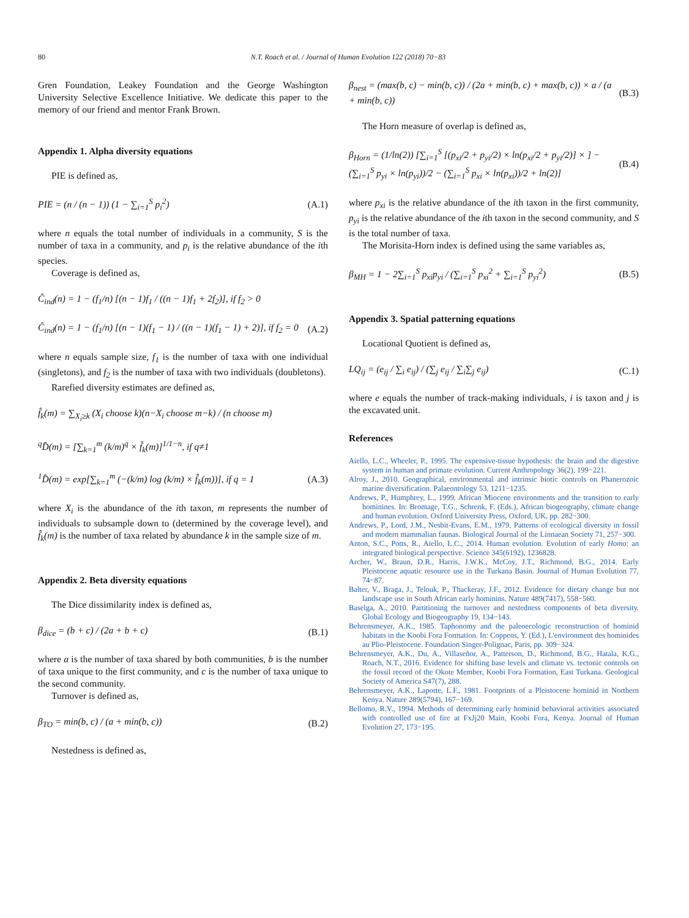80 N.T. Roach et al. / Journal of Human Evolution 122 (2018) 70−83
Gren Foundation, Leakey Foundation and the George Washington University Selective Excellence Initiative. We dedicate this paper to the memory of our friend and mentor Frank Brown.
Appendix 1. Alpha diversity equations
PIE is defined as,
PIE = (n / (n − 1)) (1 − ∑<sub>i=1</sub><sup>S</sup> p<sub>i</sub><sup>2</sup>) (A.1)
where n equals the total number of individuals in a community, S is the number of taxa in a community, and p<sub>i</sub> is the relative abundance of the ith species.
Coverage is defined as,
Ĉ<sub>ind</sub>(n) = 1 − (f<sub>1</sub>/n) [(n − 1)f<sub>1</sub> / ((n − 1)f<sub>1</sub> + 2f<sub>2</sub>)], if f<sub>2</sub> > 0
Ĉ<sub>ind</sub>(n) = 1 − (f<sub>1</sub>/n) [(n − 1)(f<sub>1</sub> − 1) / ((n − 1)(f<sub>1</sub> − 1) + 2)], if f<sub>2</sub> = 0 (A.2)
where n equals sample size, f<sub>1</sub> is the number of taxa with one individual (singletons), and f<sub>2</sub> is the number of taxa with two individuals (doubletons).
Rarefied diversity estimates are defined as,
f̂<sub>k</sub>(m) = ∑<sub>X<sub>i</sub>≥k</sub> (X<sub>i</sub> choose k)(n−X<sub>i</sub> choose m−k) / (n choose m)
<sup>q</sup> D̂(m) = [∑<sub>k=1</sub><sup>m</sup> (k/m)<sup>q</sup> × f̂<sub>k</sub>(m)]<sup>1/1−n</sup>, if q≠1
<sup>1</sup> D̂(m) = exp[∑<sub>k=1</sub><sup>m</sup> (−(k/m) log (k/m) × f̂<sub>k</sub>(m))], if q = 1 (A.3)
where X<sub>i</sub> is the abundance of the ith taxon, m represents the number of individuals to subsample down to (determined by the coverage level), and f̂<sub>k</sub>(m) is the number of taxa related by abundance k in the sample size of m.
Appendix 2. Beta diversity equations
The Dice dissimilarity index is defined as,
β<sub>dice</sub> = (b + c) / (2a + b + c) (B.1)
where a is the number of taxa shared by both communities, b is the number of taxa unique to the first community, and c is the number of taxa unique to the second community.
Turnover is defined as,
β<sub>TO</sub> = min(b, c) / (a + min(b, c)) (B.2)
Nestedness is defined as,
β<sub>nest</sub> = (max(b, c) − min(b, c)) / (2a + min(b, c) + max(b, c)) × a / (a + min(b, c)) (B.3)
The Horn measure of overlap is defined as,
β<sub>Horn</sub> = (1/ln(2)) [∑<sub>i=1</sub><sup>S</sup> [(p<sub>xi</sub>/2 + p<sub>yi</sub>/2) × ln(p<sub>xi</sub>/2 + p<sub>yi</sub>/2)] × ] − (∑<sub>i=1</sub><sup>S</sup> p<sub>yi</sub> × ln(p<sub>yi</sub>))/2 − (∑<sub>i=1</sub><sup>S</sup> p<sub>xi</sub> × ln(p<sub>xi</sub>))/2 + ln(2)] (B.4)
where p<sub>xi</sub> is the relative abundance of the ith taxon in the first community, p<sub>yi</sub> is the relative abundance of the ith taxon in the second community, and S is the total number of taxa.
The Morisita-Horn index is defined using the same variables as,
β<sub>MH</sub> = 1 − 2∑<sub>i=1</sub><sup>S</sup> p<sub>xi</sub>p<sub>yi</sub> / (∑<sub>i=1</sub><sup>S</sup> p<sub>xi</sub><sup>2</sup> + ∑<sub>i=1</sub><sup>S</sup> p<sub>yi</sub><sup>2</sup>) (B.5)
Appendix 3. Spatial patterning equations
Locational Quotient is defined as,
LQ<sub>ij</sub> = (e<sub>ij</sub> / ∑<sub>i</sub> e<sub>ij</sub>) / (∑<sub>j</sub> e<sub>ij</sub> / ∑<sub>i</sub>∑<sub>j</sub> e<sub>ij</sub>) (C.1)
where e equals the number of track-making individuals, i is taxon and j is the excavated unit.
References
Aiello, L.C., Wheeler, P., 1995. The expensive-tissue hypothesis: the brain and the digestive system in human and primate evolution. Current Anthropology 36(2), 199−221.
Alroy, J., 2010. Geographical, environmental and intrinsic biotic controls on Phanerozoic marine diversification. Palaeontology 53, 1211−1235.
Andrews, P., Humphrey, L., 1999. African Miocene environments and the transition to early hominines. In: Bromage, T.G., Schrenk, F. (Eds.), African biogeography, climate change and human evolution. Oxford University Press, Oxford, UK, pp. 282−300.
Andrews, P., Lord, J.M., Nesbit-Evans, E.M., 1979. Patterns of ecological diversity in fossil and modern mammalian faunas. Biological Journal of the Linnaean Society 71, 257−300.
Anton, S.C., Potts, R., Aiello, L.C., 2014. Human evolution. Evolution of early Homo: an integrated biological perspective. Science 345(6192), 1236828.
Archer, W., Braun, D.R., Harris, J.W.K., McCoy, J.T., Richmond, B.G., 2014. Early Pleistocene aquatic resource use in the Turkana Basin. Journal of Human Evolution 77, 74−87.
Balter, V., Braga, J., Telouk, P., Thackeray, J.F., 2012. Evidence for dietary change but not landscape use in South African early hominins. Nature 489(7417), 558−560.
Baselga, A., 2010. Partitioning the turnover and nestedness components of beta diversity. Global Ecology and Biogeography 19, 134−143.
Behrensmeyer, A.K., 1985. Taphonomy and the paleoecologic reconstruction of hominid habitats in the Koobi Fora Formation. In: Coppens, Y. (Ed.), L'environment des hominides au Plio-Pleistocene. Foundation Singer-Polignac, Paris, pp. 309−324.
Behrensmeyer, A.K., Du, A., Villaseñor, A., Patterson, D., Richmond, B.G., Hatala, K.G., Roach, N.T., 2016. Evidence for shifting base levels and climate vs. tectonic controls on the fossil record of the Okote Member, Koobi Fora Formation, East Turkana. Geological Society of America S47(7), 288.
Behrensmeyer, A.K., Laporte, L.F., 1981. Footprints of a Pleistocene hominid in Northern Kenya. Nature 289(5794), 167−169.
Bellomo, R.V., 1994. Methods of determining early hominid behavioral activities associated with controlled use of fire at FxJj20 Main, Koobi Fora, Kenya. Journal of Human Evolution 27, 173−195.